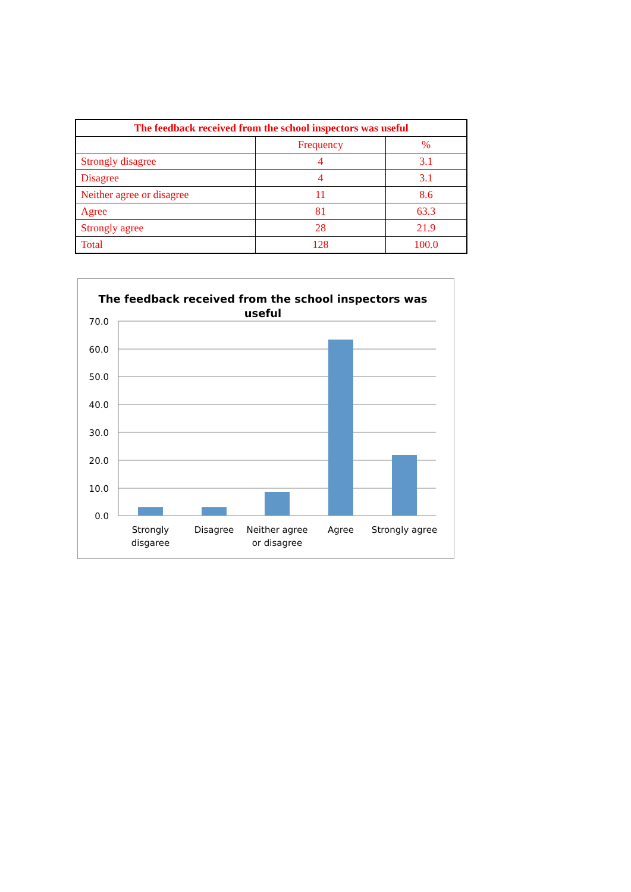| The feedback received from the school inspectors was useful | | |
| --- | --- | --- |
| | Frequency | % |
| Strongly disagree | 4 | 3.1 |
| Disagree | 4 | 3.1 |
| Neither agree or disagree | 11 | 8.6 |
| Agree | 81 | 63.3 |
| Strongly agree | 28 | 21.9 |
| Total | 128 | 100.0 |
The feedback received from the school inspectors was
useful
70.0
60.0
50.0
40.0
30.0
20.0
10.0
0.0
Strongly
disgaree
Disagree
Neither agree
or disagree
Agree
Strongly agree